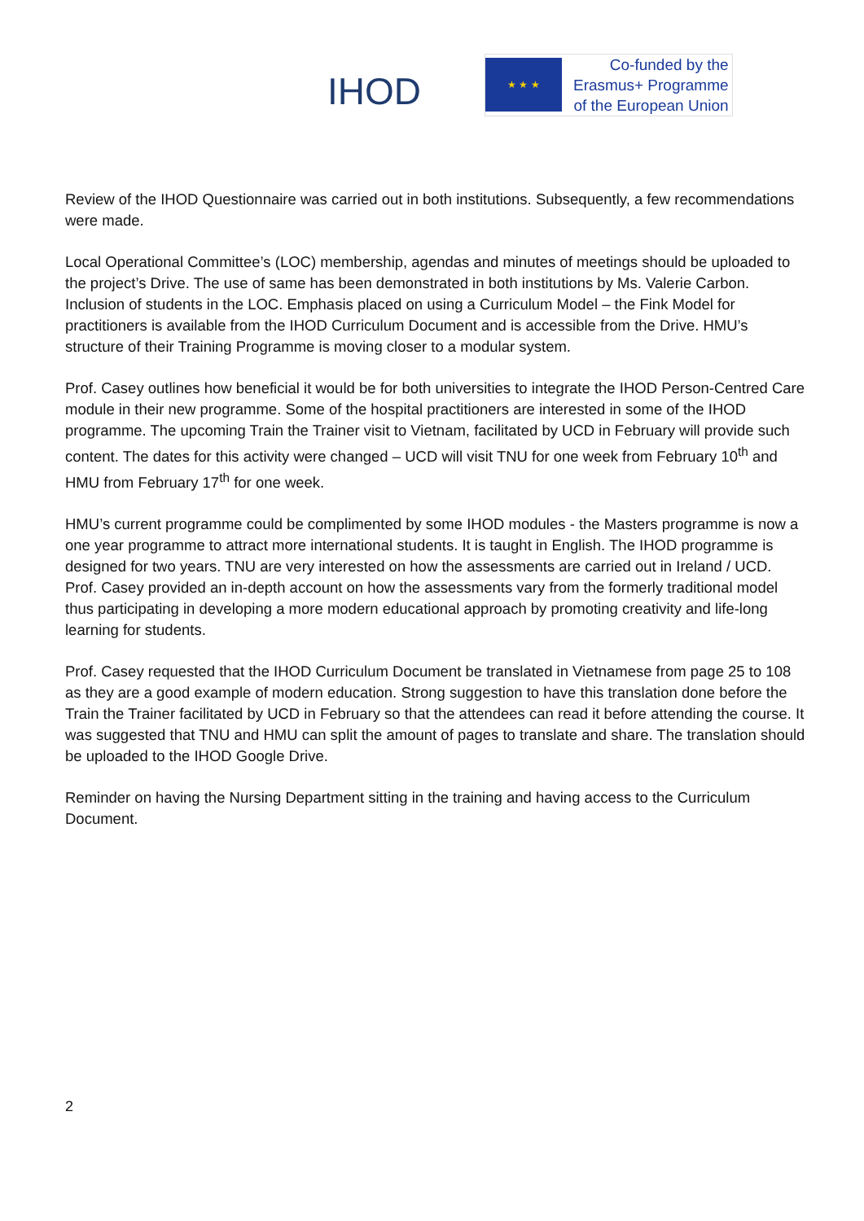IHOD
★ ★ ★
Co-funded by the
Erasmus+ Programme
of the European Union
Review of the IHOD Questionnaire was carried out in both institutions. Subsequently, a few recommendations were made.
Local Operational Committee’s (LOC) membership, agendas and minutes of meetings should be uploaded to the project’s Drive. The use of same has been demonstrated in both institutions by Ms. Valerie Carbon. Inclusion of students in the LOC. Emphasis placed on using a Curriculum Model – the Fink Model for practitioners is available from the IHOD Curriculum Document and is accessible from the Drive. HMU’s structure of their Training Programme is moving closer to a modular system.
Prof. Casey outlines how beneficial it would be for both universities to integrate the IHOD Person-Centred Care module in their new programme. Some of the hospital practitioners are interested in some of the IHOD programme. The upcoming Train the Trainer visit to Vietnam, facilitated by UCD in February will provide such content. The dates for this activity were changed – UCD will visit TNU for one week from February 10<sup>th</sup> and HMU from February 17<sup>th</sup> for one week.
HMU’s current programme could be complimented by some IHOD modules - the Masters programme is now a one year programme to attract more international students. It is taught in English. The IHOD programme is designed for two years. TNU are very interested on how the assessments are carried out in Ireland / UCD. Prof. Casey provided an in-depth account on how the assessments vary from the formerly traditional model thus participating in developing a more modern educational approach by promoting creativity and life-long learning for students.
Prof. Casey requested that the IHOD Curriculum Document be translated in Vietnamese from page 25 to 108 as they are a good example of modern education. Strong suggestion to have this translation done before the Train the Trainer facilitated by UCD in February so that the attendees can read it before attending the course. It was suggested that TNU and HMU can split the amount of pages to translate and share. The translation should be uploaded to the IHOD Google Drive.
Reminder on having the Nursing Department sitting in the training and having access to the Curriculum Document.
2